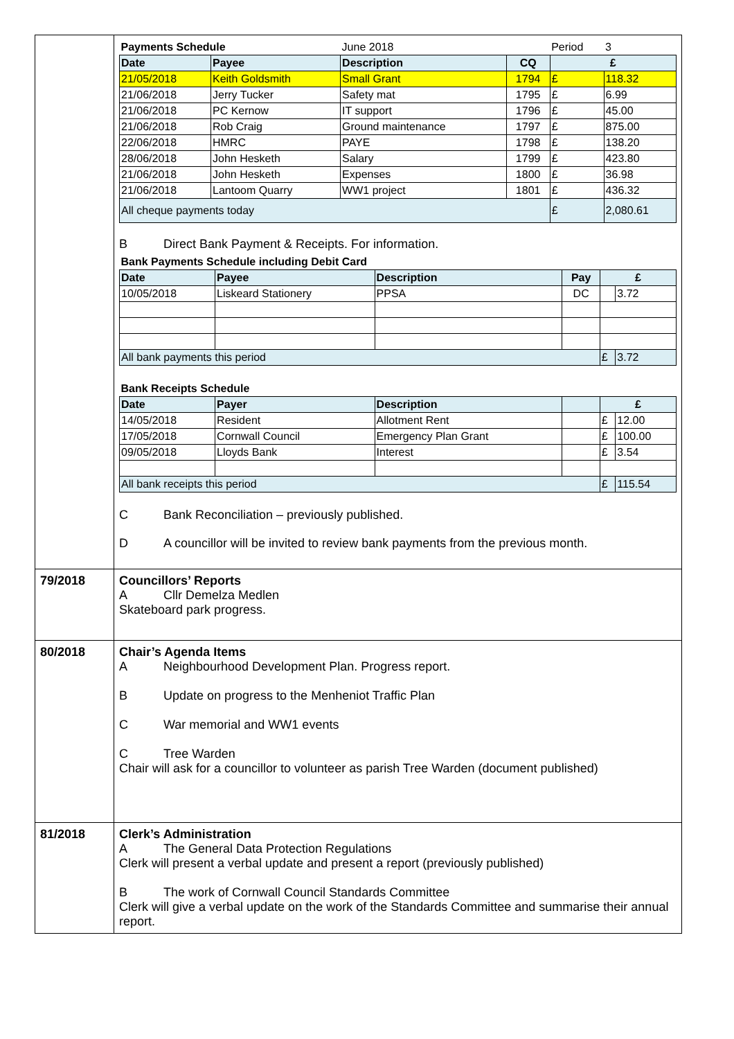| | / Payments Schedule / / June 2018 / / Period / 3 / / Date / Payee / Description / CQ / £ / / / 21/05/2018 / Keith Goldsmith / Small Grant / 1794 / £ / 118.32 / / 21/06/2018 / Jerry Tucker / Safety mat / 1795 / £ / 6.99 / / 21/06/2018 / PC Kernow / IT support / 1796 / £ / 45.00 / / 21/06/2018 / Rob Craig / Ground maintenance / 1797 / £ / 875.00 / / 22/06/2018 / HMRC / PAYE / 1798 / £ / 138.20 / / 28/06/2018 / John Hesketh / Salary / 1799 / £ / 423.80 / / 21/06/2018 / John Hesketh / Expenses / 1800 / £ / 36.98 / / 21/06/2018 / Lantoom Quarry / WW1 project / 1801 / £ / 436.32 / / All cheque payments today / / / / £ / 2,080.61 / B Direct Bank Payment & Receipts. For information. / Bank Payments Schedule including Debit Card / / / / / / / Date / Payee / Description / Pay / £ / / / 10/05/2018 / Liskeard Stationery / PPSA / DC / / 3.72 / / All bank payments this period / / / / £ / 3.72 / / Bank Receipts Schedule / / / / / / / Date / Payer / Description / / £ / / / 14/05/2018 / Resident / Allotment Rent / / £ / 12.00 / / 17/05/2018 / Cornwall Council / Emergency Plan Grant / / £ / 100.00 / / 09/05/2018 / Lloyds Bank / Interest / / £ / 3.54 / / All bank receipts this period / / / / £ / 115.54 / C Bank Reconciliation – previously published. D A councillor will be invited to review bank payments from the previous month. |
| 79/2018 | Councillors’ Reports A Cllr Demelza Medlen Skateboard park progress. |
| 80/2018 | Chair’s Agenda Items A Neighbourhood Development Plan. Progress report. B Update on progress to the Menheniot Traffic Plan C War memorial and WW1 events C Tree Warden Chair will ask for a councillor to volunteer as parish Tree Warden (document published) |
| 81/2018 | Clerk’s Administration A The General Data Protection Regulations Clerk will present a verbal update and present a report (previously published) B The work of Cornwall Council Standards Committee Clerk will give a verbal update on the work of the Standards Committee and summarise their annual report. |